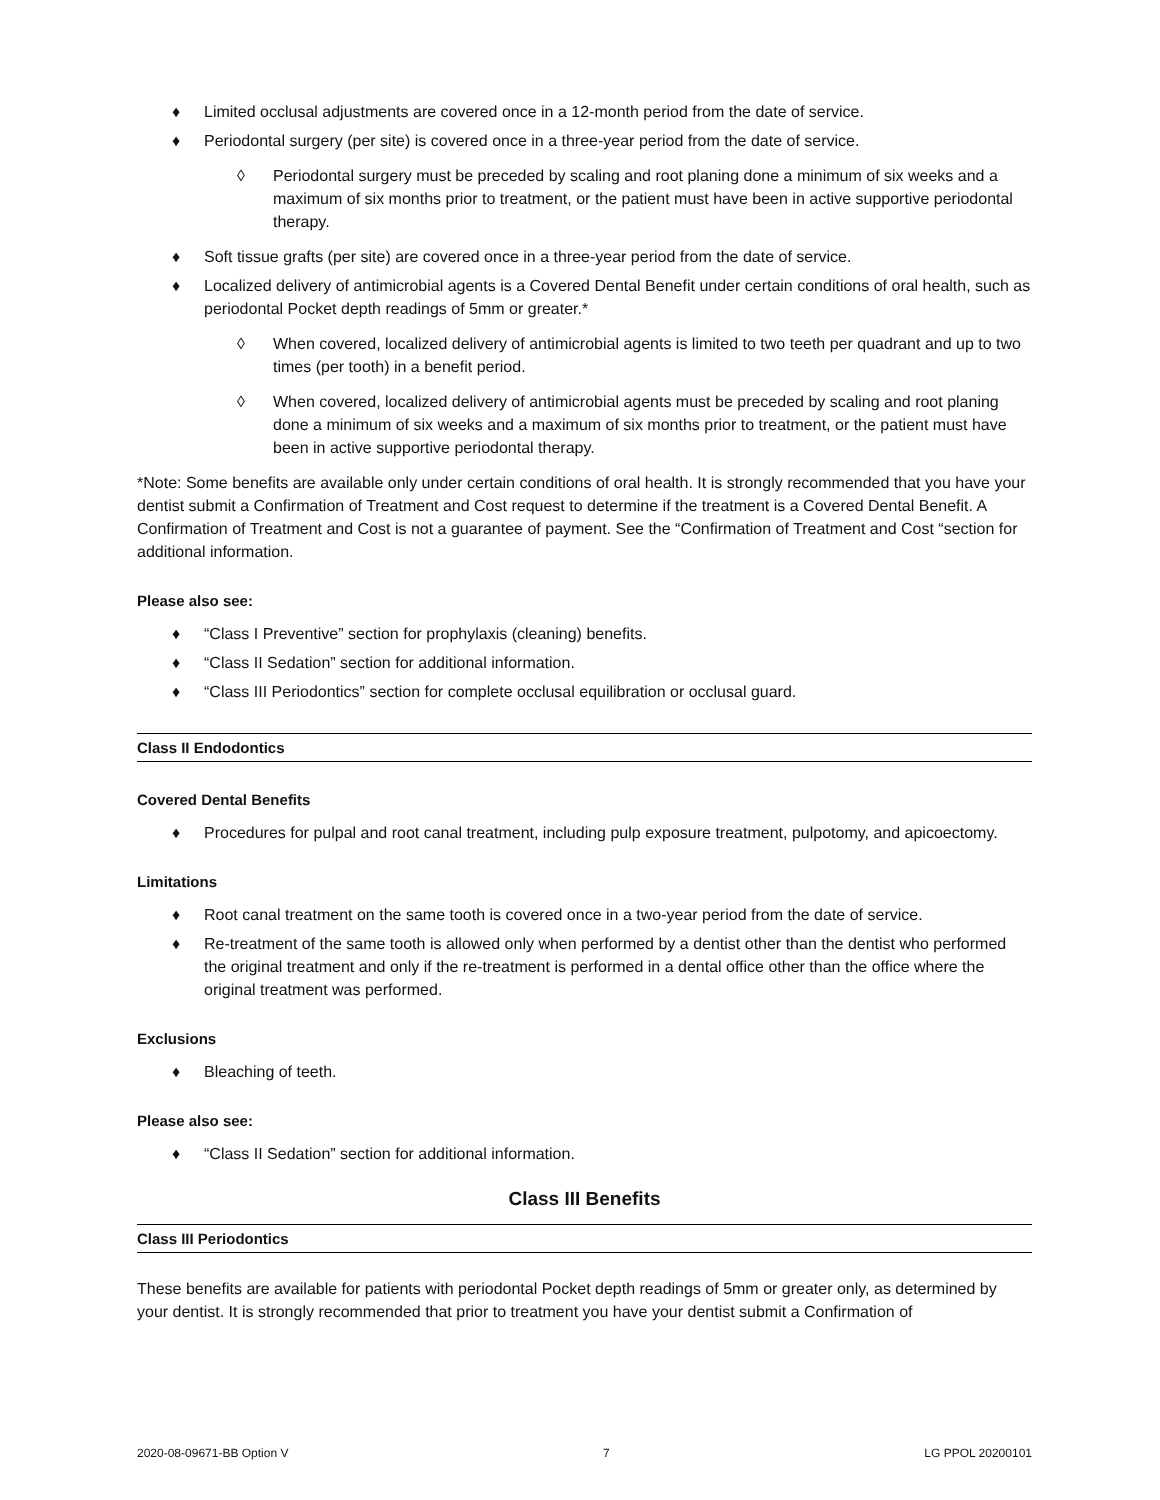♦ Limited occlusal adjustments are covered once in a 12-month period from the date of service.
♦ Periodontal surgery (per site) is covered once in a three-year period from the date of service.
◊ Periodontal surgery must be preceded by scaling and root planing done a minimum of six weeks and a maximum of six months prior to treatment, or the patient must have been in active supportive periodontal therapy.
♦ Soft tissue grafts (per site) are covered once in a three-year period from the date of service.
♦ Localized delivery of antimicrobial agents is a Covered Dental Benefit under certain conditions of oral health, such as periodontal Pocket depth readings of 5mm or greater.*
◊ When covered, localized delivery of antimicrobial agents is limited to two teeth per quadrant and up to two times (per tooth) in a benefit period.
◊ When covered, localized delivery of antimicrobial agents must be preceded by scaling and root planing done a minimum of six weeks and a maximum of six months prior to treatment, or the patient must have been in active supportive periodontal therapy.
*Note: Some benefits are available only under certain conditions of oral health. It is strongly recommended that you have your dentist submit a Confirmation of Treatment and Cost request to determine if the treatment is a Covered Dental Benefit. A Confirmation of Treatment and Cost is not a guarantee of payment. See the “Confirmation of Treatment and Cost “section for additional information.
Please also see:
♦ “Class I Preventive” section for prophylaxis (cleaning) benefits.
♦ “Class II Sedation” section for additional information.
♦ “Class III Periodontics” section for complete occlusal equilibration or occlusal guard.
Class II Endodontics
Covered Dental Benefits
♦ Procedures for pulpal and root canal treatment, including pulp exposure treatment, pulpotomy, and apicoectomy.
Limitations
♦ Root canal treatment on the same tooth is covered once in a two-year period from the date of service.
♦ Re-treatment of the same tooth is allowed only when performed by a dentist other than the dentist who performed the original treatment and only if the re-treatment is performed in a dental office other than the office where the original treatment was performed.
Exclusions
♦ Bleaching of teeth.
Please also see:
♦ “Class II Sedation” section for additional information.
Class III Benefits
Class III Periodontics
These benefits are available for patients with periodontal Pocket depth readings of 5mm or greater only, as determined by your dentist. It is strongly recommended that prior to treatment you have your dentist submit a Confirmation of
2020-08-09671-BB Option V 7 LG PPOL 20200101